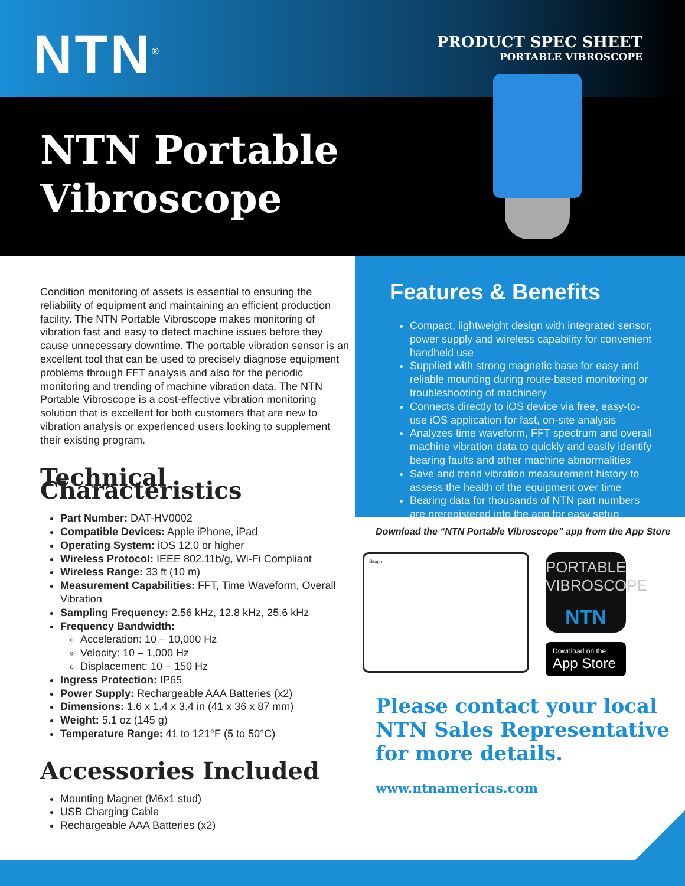NTN<sup>®</sup>
PRODUCT SPEC SHEET
PORTABLE VIBROSCOPE
NTN Portable
Vibroscope
Condition monitoring of assets is essential to ensuring the reliability of equipment and maintaining an efficient production facility. The NTN Portable Vibroscope makes monitoring of vibration fast and easy to detect machine issues before they cause unnecessary downtime. The portable vibration sensor is an excellent tool that can be used to precisely diagnose equipment problems through FFT analysis and also for the periodic monitoring and trending of machine vibration data. The NTN Portable Vibroscope is a cost-effective vibration monitoring solution that is excellent for both customers that are new to vibration analysis or experienced users looking to supplement their existing program.
Technical Characteristics
Part Number: DAT-HV0002
Compatible Devices: Apple iPhone, iPad
Operating System: iOS 12.0 or higher
Wireless Protocol: IEEE 802.11b/g, Wi-Fi Compliant
Wireless Range: 33 ft (10 m)
Measurement Capabilities: FFT, Time Waveform, Overall Vibration
Sampling Frequency: 2.56 kHz, 12.8 kHz, 25.6 kHz
Frequency Bandwidth:
Acceleration: 10 – 10,000 Hz
Velocity: 10 – 1,000 Hz
Displacement: 10 – 150 Hz
Ingress Protection: IP65
Power Supply: Rechargeable AAA Batteries (x2)
Dimensions: 1.6 x 1.4 x 3.4 in (41 x 36 x 87 mm)
Weight: 5.1 oz (145 g)
Temperature Range: 41 to 121°F (5 to 50°C)
Accessories Included
Mounting Magnet (M6x1 stud)
USB Charging Cable
Rechargeable AAA Batteries (x2)
Features & Benefits
Compact, lightweight design with integrated sensor, power supply and wireless capability for convenient handheld use
Supplied with strong magnetic base for easy and reliable mounting during route-based monitoring or troubleshooting of machinery
Connects directly to iOS device via free, easy-to-use iOS application for fast, on-site analysis
Analyzes time waveform, FFT spectrum and overall machine vibration data to quickly and easily identify bearing faults and other machine abnormalities
Save and trend vibration measurement history to assess the health of the equipment over time
Bearing data for thousands of NTN part numbers are preregistered into the app for easy setup
Download the “NTN Portable Vibroscope” app from the App Store
Graph
PORTABLE
VIBROSCOPE
NTN
Download on the
App Store
Please contact your local
NTN Sales Representative
for more details.
www.ntnamericas.com